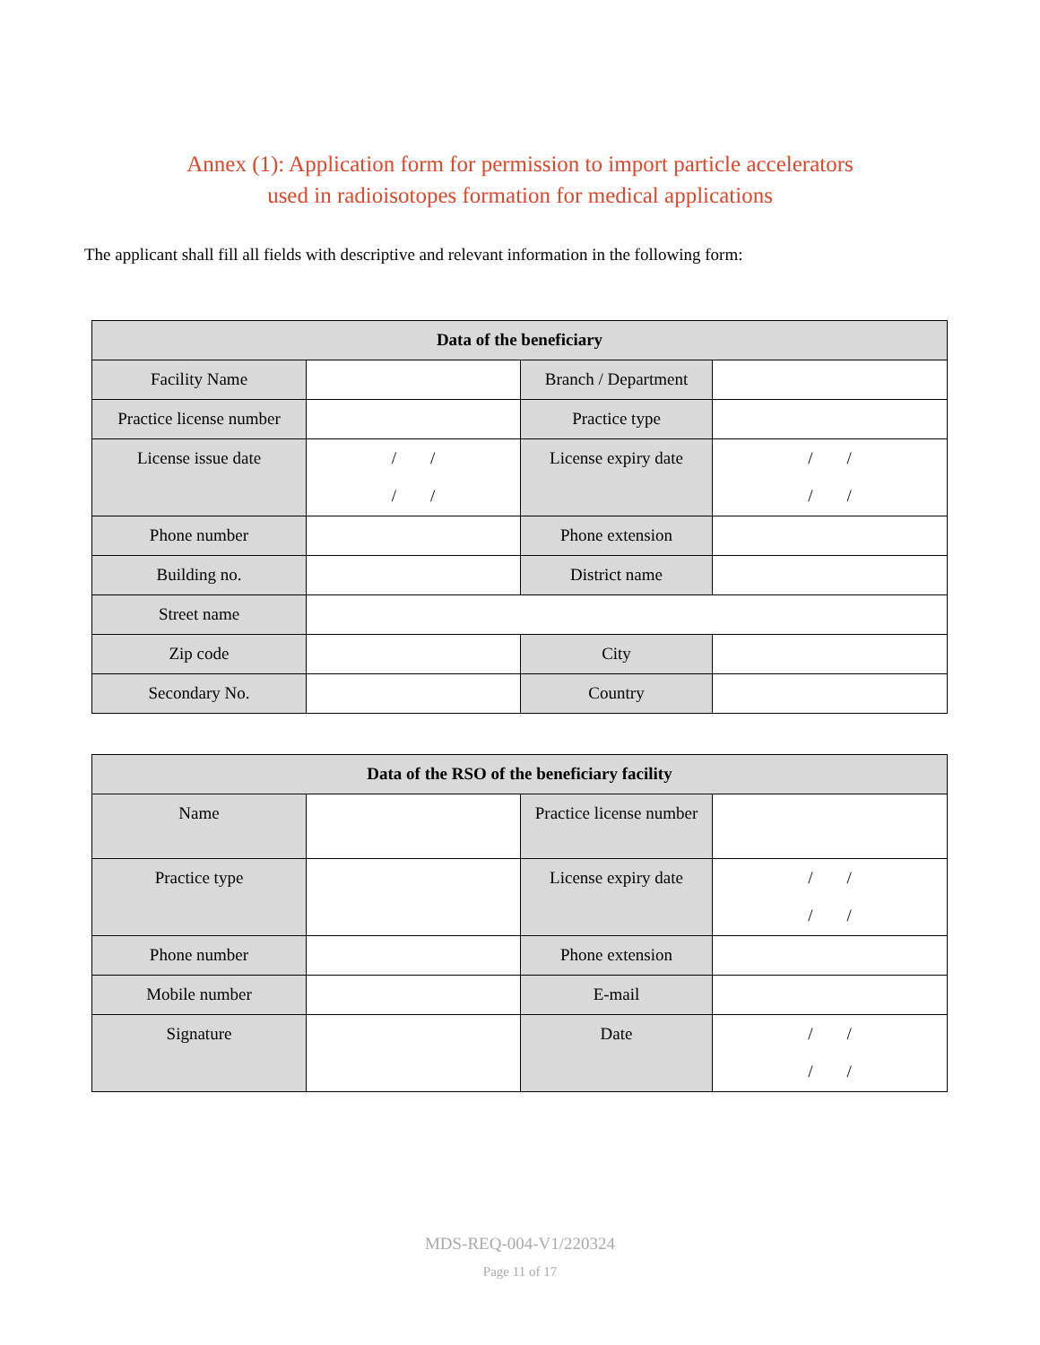Annex (1): Application form for permission to import particle accelerators
used in radioisotopes formation for medical applications
The applicant shall fill all fields with descriptive and relevant information in the following form:
| Data of the beneficiary | | | |
| --- | --- | --- | --- |
| Facility Name | | Branch / Department | |
| Practice license number | | Practice type | |
| License issue date | / / / / | License expiry date | / / / / |
| Phone number | | Phone extension | |
| Building no. | | District name | |
| Street name | | | |
| Zip code | | City | |
| Secondary No. | | Country | |
| Data of the RSO of the beneficiary facility | | | |
| --- | --- | --- | --- |
| Name | | Practice license number | |
| Practice type | | License expiry date | / / / / |
| Phone number | | Phone extension | |
| Mobile number | | E-mail | |
| Signature | | Date | / / / / |
MDS-REQ-004-V1/220324
Page 11 of 17